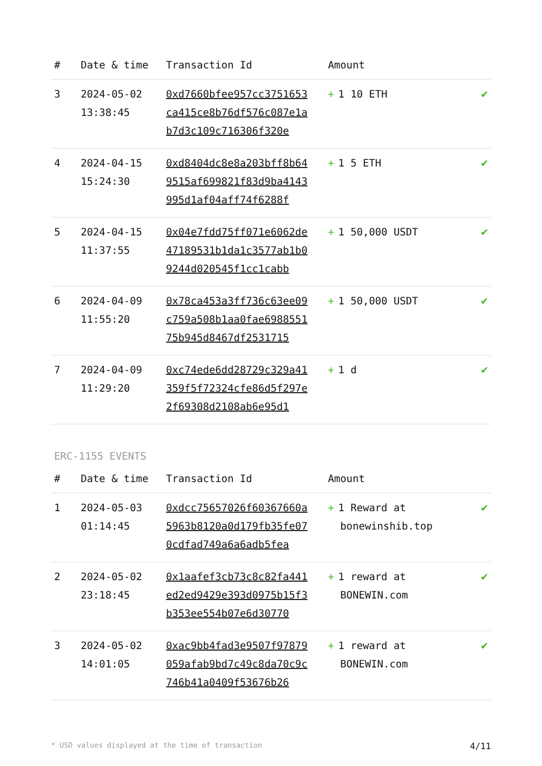| # | Date & time | Transaction Id | Amount | |
| --- | --- | --- | --- | --- |
| 3 | 2024-05-02 13:38:45 | 0xd7660bfee957cc3751653ca415ce8b76df576c087e1ab7d3c109c716306f320e | + 1 10 ETH | ✔ |
| 4 | 2024-04-15 15:24:30 | 0xd8404dc8e8a203bff8b649515af699821f83d9ba4143995d1af04aff74f6288f | + 1 5 ETH | ✔ |
| 5 | 2024-04-15 11:37:55 | 0x04e7fdd75ff071e6062de47189531b1da1c3577ab1b09244d020545f1cc1cabb | + 1 50,000 USDT | ✔ |
| 6 | 2024-04-09 11:55:20 | 0x78ca453a3ff736c63ee09c759a508b1aa0fae698855175b945d8467df2531715 | + 1 50,000 USDT | ✔ |
| 7 | 2024-04-09 11:29:20 | 0xc74ede6dd28729c329a41359f5f72324cfe86d5f297e2f69308d2108ab6e95d1 | + 1 d | ✔ |
ERC-1155 EVENTS
| # | Date & time | Transaction Id | Amount | |
| --- | --- | --- | --- | --- |
| 1 | 2024-05-03 01:14:45 | 0xdcc75657026f60367660a5963b8120a0d179fb35fe070cdfad749a6a6adb5fea | + 1 Reward at bonewinshib.top | ✔ |
| 2 | 2024-05-02 23:18:45 | 0x1aafef3cb73c8c82fa441ed2ed9429e393d0975b15f3b353ee554b07e6d30770 | + 1 reward at BONEWIN.com | ✔ |
| 3 | 2024-05-02 14:01:05 | 0xac9bb4fad3e9507f97879059afab9bd7c49c8da70c9c746b41a0409f53676b26 | + 1 reward at BONEWIN.com | ✔ |
* USD values displayed at the time of transaction 4/11